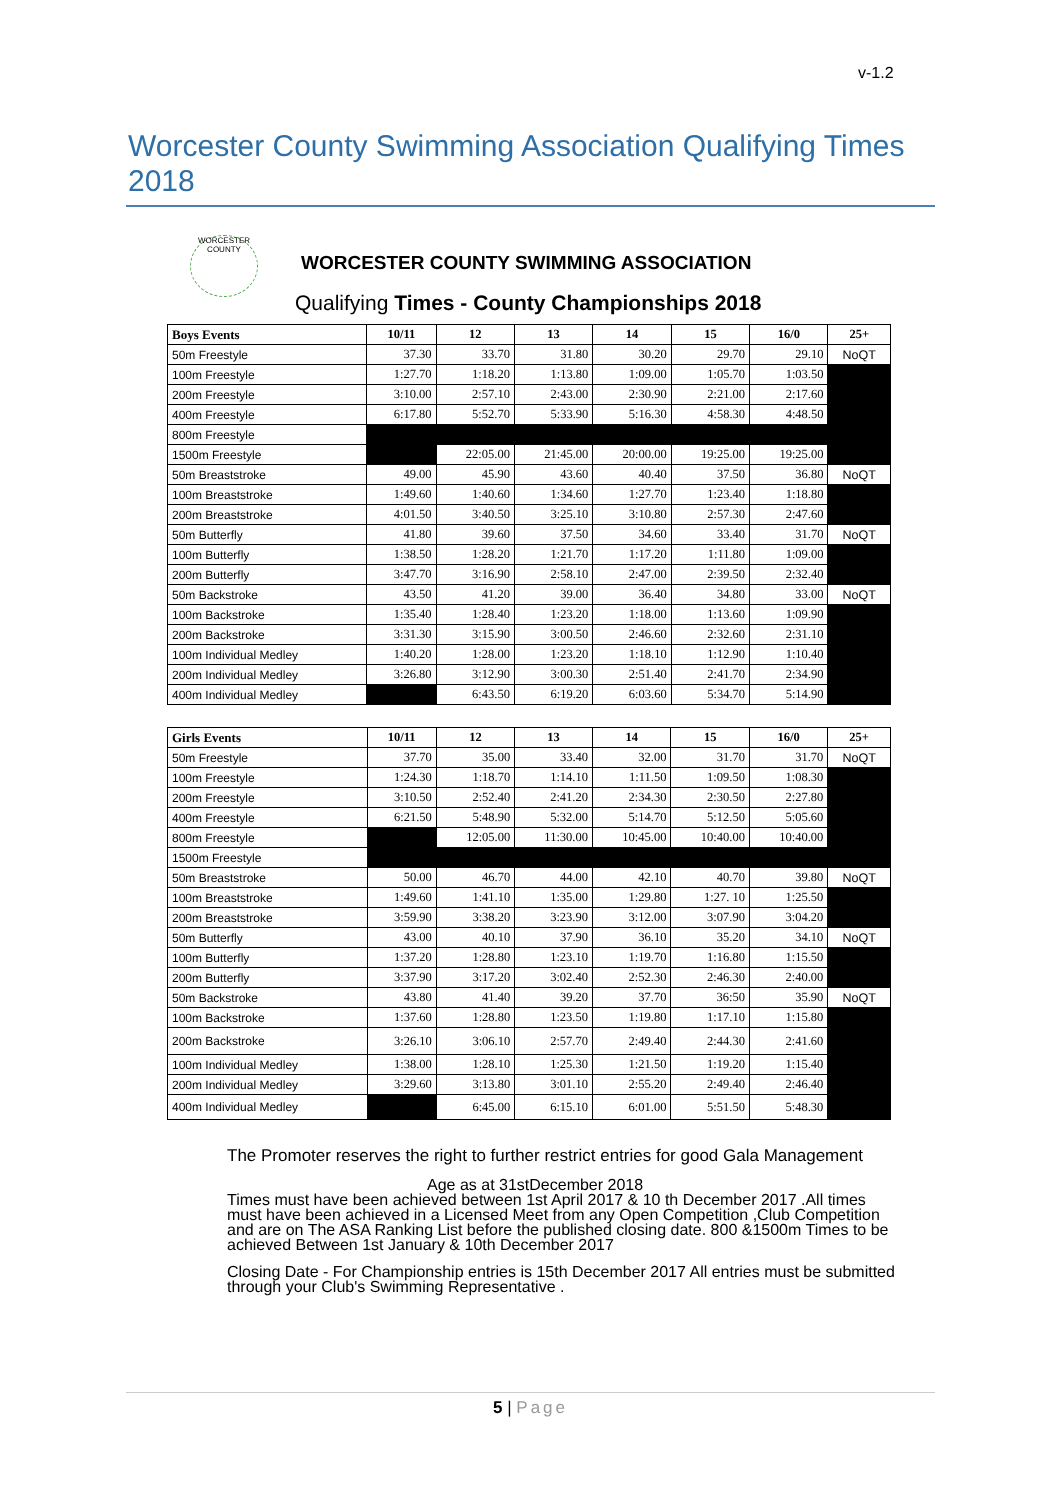v-1.2
Worcester County Swimming Association Qualifying Times 2018
WORCESTER COUNTY
WORCESTER COUNTY SWIMMING ASSOCIATION
Qualifying Times - County Championships 2018
| Boys Events | 10/11 | 12 | 13 | 14 | 15 | 16/0 | 25+ |
| --- | --- | --- | --- | --- | --- | --- | --- |
| 50m Freestyle | 37.30 | 33.70 | 31.80 | 30.20 | 29.70 | 29.10 | NoQT |
| 100m Freestyle | 1:27.70 | 1:18.20 | 1:13.80 | 1:09.00 | 1:05.70 | 1:03.50 | |
| 200m Freestyle | 3:10.00 | 2:57.10 | 2:43.00 | 2:30.90 | 2:21.00 | 2:17.60 | |
| 400m Freestyle | 6:17.80 | 5:52.70 | 5:33.90 | 5:16.30 | 4:58.30 | 4:48.50 | |
| 800m Freestyle | | | | | | | |
| 1500m Freestyle | | 22:05.00 | 21:45.00 | 20:00.00 | 19:25.00 | 19:25.00 | |
| 50m Breaststroke | 49.00 | 45.90 | 43.60 | 40.40 | 37.50 | 36.80 | NoQT |
| 100m Breaststroke | 1:49.60 | 1:40.60 | 1:34.60 | 1:27.70 | 1:23.40 | 1:18.80 | |
| 200m Breaststroke | 4:01.50 | 3:40.50 | 3:25.10 | 3:10.80 | 2:57.30 | 2:47.60 | |
| 50m Butterfly | 41.80 | 39.60 | 37.50 | 34.60 | 33.40 | 31.70 | NoQT |
| 100m Butterfly | 1:38.50 | 1:28.20 | 1:21.70 | 1:17.20 | 1:11.80 | 1:09.00 | |
| 200m Butterfly | 3:47.70 | 3:16.90 | 2:58.10 | 2:47.00 | 2:39.50 | 2:32.40 | |
| 50m Backstroke | 43.50 | 41.20 | 39.00 | 36.40 | 34.80 | 33.00 | NoQT |
| 100m Backstroke | 1:35.40 | 1:28.40 | 1:23.20 | 1:18.00 | 1:13.60 | 1:09.90 | |
| 200m Backstroke | 3:31.30 | 3:15.90 | 3:00.50 | 2:46.60 | 2:32.60 | 2:31.10 | |
| 100m Individual Medley | 1:40.20 | 1:28.00 | 1:23.20 | 1:18.10 | 1:12.90 | 1:10.40 | |
| 200m Individual Medley | 3:26.80 | 3:12.90 | 3:00.30 | 2:51.40 | 2:41.70 | 2:34.90 | |
| 400m Individual Medley | | 6:43.50 | 6:19.20 | 6:03.60 | 5:34.70 | 5:14.90 | |
| Girls Events | 10/11 | 12 | 13 | 14 | 15 | 16/0 | 25+ |
| --- | --- | --- | --- | --- | --- | --- | --- |
| 50m Freestyle | 37.70 | 35.00 | 33.40 | 32.00 | 31.70 | 31.70 | NoQT |
| 100m Freestyle | 1:24.30 | 1:18.70 | 1:14.10 | 1:11.50 | 1:09.50 | 1:08.30 | |
| 200m Freestyle | 3:10.50 | 2:52.40 | 2:41.20 | 2:34.30 | 2:30.50 | 2:27.80 | |
| 400m Freestyle | 6:21.50 | 5:48.90 | 5:32.00 | 5:14.70 | 5:12.50 | 5:05.60 | |
| 800m Freestyle | | 12:05.00 | 11:30.00 | 10:45.00 | 10:40.00 | 10:40.00 | |
| 1500m Freestyle | | | | | | | |
| 50m Breaststroke | 50.00 | 46.70 | 44.00 | 42.10 | 40.70 | 39.80 | NoQT |
| 100m Breaststroke | 1:49.60 | 1:41.10 | 1:35.00 | 1:29.80 | 1:27. 10 | 1:25.50 | |
| 200m Breaststroke | 3:59.90 | 3:38.20 | 3:23.90 | 3:12.00 | 3:07.90 | 3:04.20 | |
| 50m Butterfly | 43.00 | 40.10 | 37.90 | 36.10 | 35.20 | 34.10 | NoQT |
| 100m Butterfly | 1:37.20 | 1:28.80 | 1:23.10 | 1:19.70 | 1:16.80 | 1:15.50 | |
| 200m Butterfly | 3:37.90 | 3:17.20 | 3:02.40 | 2:52.30 | 2:46.30 | 2:40.00 | |
| 50m Backstroke | 43.80 | 41.40 | 39.20 | 37.70 | 36:50 | 35.90 | NoQT |
| 100m Backstroke | 1:37.60 | 1:28.80 | 1:23.50 | 1:19.80 | 1:17.10 | 1:15.80 | |
| 200m Backstroke | 3:26.10 | 3:06.10 | 2:57.70 | 2:49.40 | 2:44.30 | 2:41.60 | |
| 100m Individual Medley | 1:38.00 | 1:28.10 | 1:25.30 | 1:21.50 | 1:19.20 | 1:15.40 | |
| 200m Individual Medley | 3:29.60 | 3:13.80 | 3:01.10 | 2:55.20 | 2:49.40 | 2:46.40 | |
| 400m Individual Medley | | 6:45.00 | 6:15.10 | 6:01.00 | 5:51.50 | 5:48.30 | |
The Promoter reserves the right to further restrict entries for good Gala Management
Age as at 31stDecember 2018
Times must have been achieved between 1st April 2017 & 10 th December 2017 .All times must have been achieved in a Licensed Meet from any Open Competition ,Club Competition and are on The ASA Ranking List before the published closing date. 800 &1500m Times to be achieved Between 1st January & 10th December 2017
Closing Date - For Championship entries is 15th December 2017 All entries must be submitted through your Club's Swimming Representative .
5 | Page